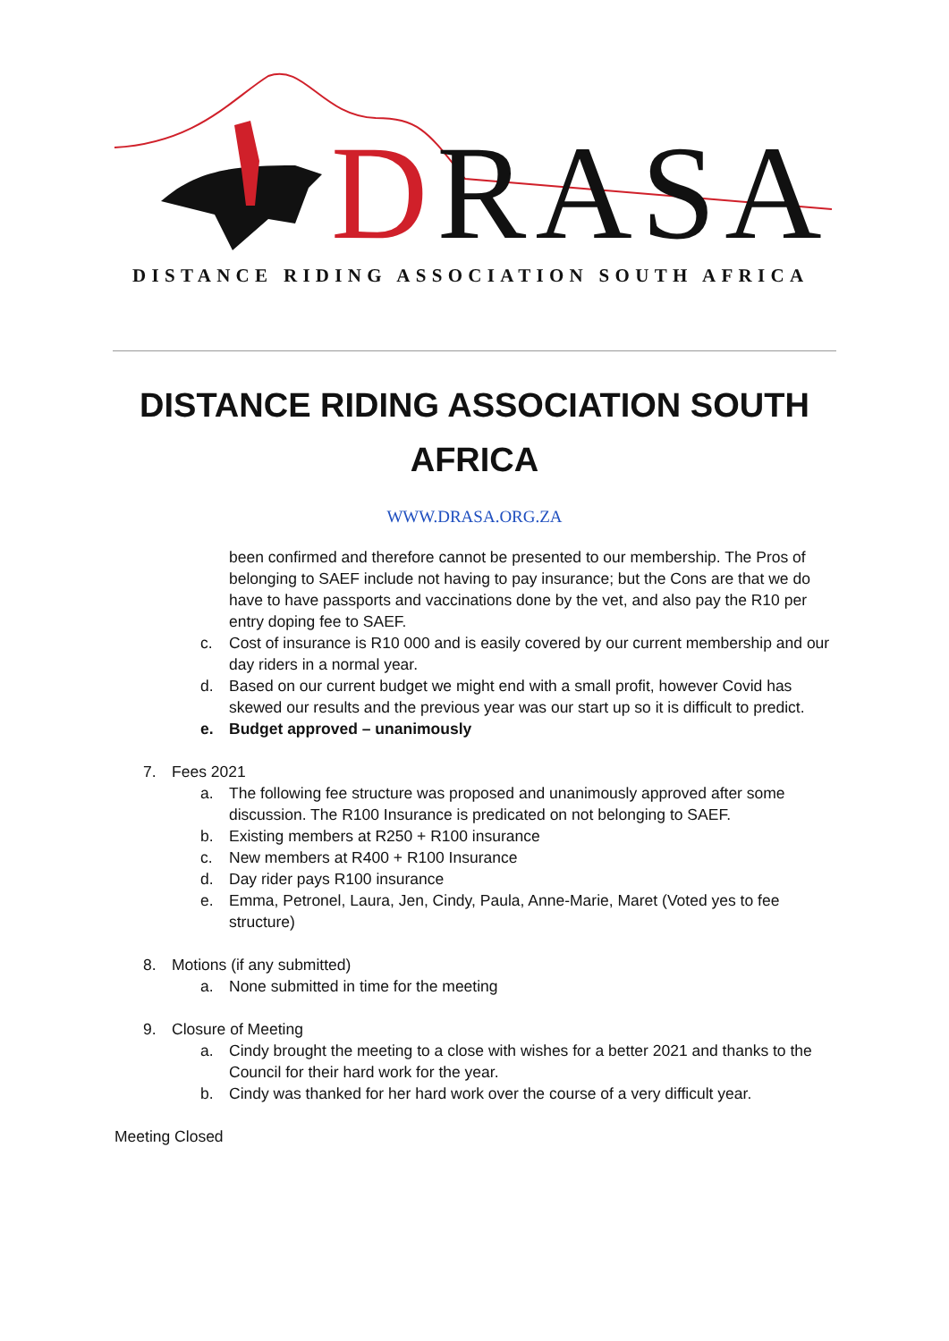DRASA
DISTANCE RIDING ASSOCIATION SOUTH AFRICA
DISTANCE RIDING ASSOCIATION SOUTH AFRICA
WWW.DRASA.ORG.ZA
been confirmed and therefore cannot be presented to our membership. The Pros of belonging to SAEF include not having to pay insurance; but the Cons are that we do have to have passports and vaccinations done by the vet, and also pay the R10 per entry doping fee to SAEF.
c. Cost of insurance is R10 000 and is easily covered by our current membership and our day riders in a normal year.
d. Based on our current budget we might end with a small profit, however Covid has skewed our results and the previous year was our start up so it is difficult to predict.
e. Budget approved – unanimously
7. Fees 2021
a. The following fee structure was proposed and unanimously approved after some discussion. The R100 Insurance is predicated on not belonging to SAEF.
b. Existing members at R250 + R100 insurance
c. New members at R400 + R100 Insurance
d. Day rider pays R100 insurance
e. Emma, Petronel, Laura, Jen, Cindy, Paula, Anne-Marie, Maret (Voted yes to fee structure)
8. Motions (if any submitted)
a. None submitted in time for the meeting
9. Closure of Meeting
a. Cindy brought the meeting to a close with wishes for a better 2021 and thanks to the Council for their hard work for the year.
b. Cindy was thanked for her hard work over the course of a very difficult year.
Meeting Closed